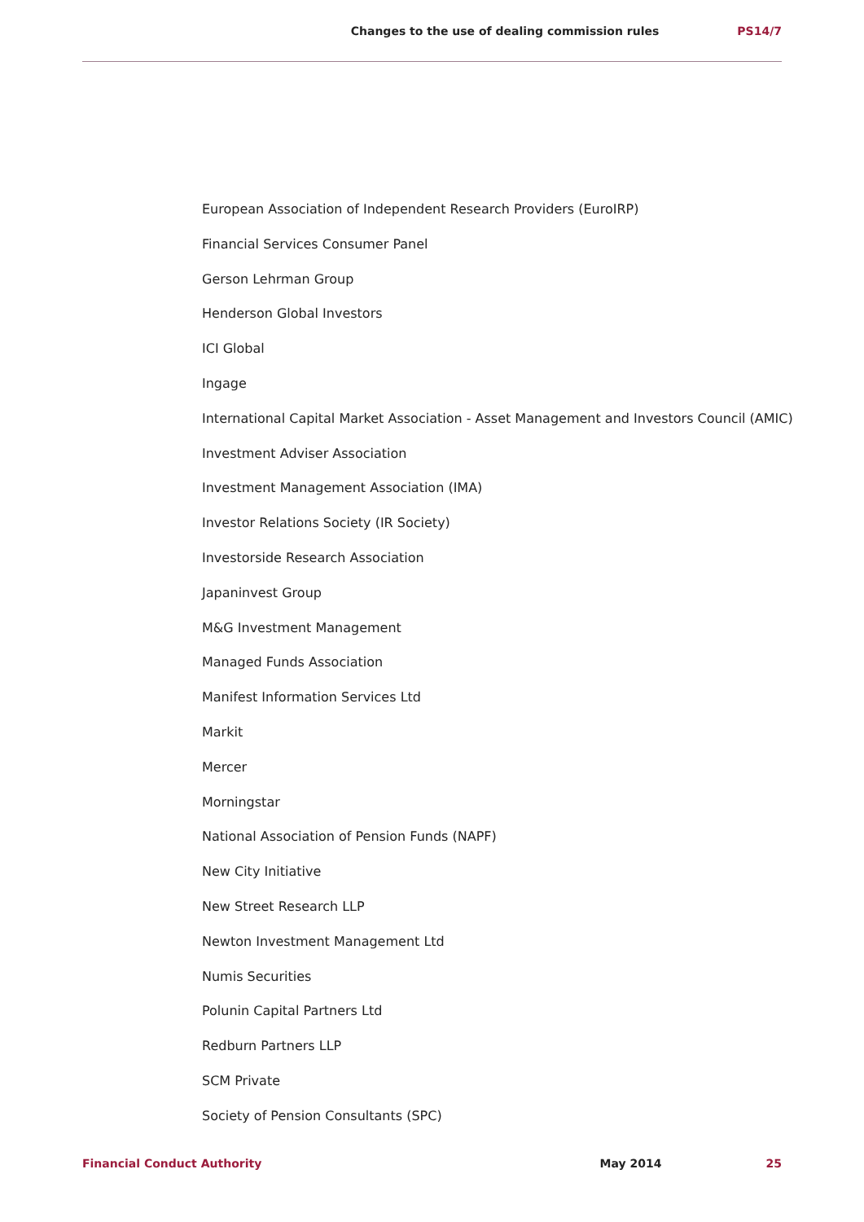Changes to the use of dealing commission rules PS14/7
European Association of Independent Research Providers (EuroIRP)
Financial Services Consumer Panel
Gerson Lehrman Group
Henderson Global Investors
ICI Global
Ingage
International Capital Market Association - Asset Management and Investors Council (AMIC)
Investment Adviser Association
Investment Management Association (IMA)
Investor Relations Society (IR Society)
Investorside Research Association
Japaninvest Group
M&G Investment Management
Managed Funds Association
Manifest Information Services Ltd
Markit
Mercer
Morningstar
National Association of Pension Funds (NAPF)
New City Initiative
New Street Research LLP
Newton Investment Management Ltd
Numis Securities
Polunin Capital Partners Ltd
Redburn Partners LLP
SCM Private
Society of Pension Consultants (SPC)
Financial Conduct Authority May 2014 25